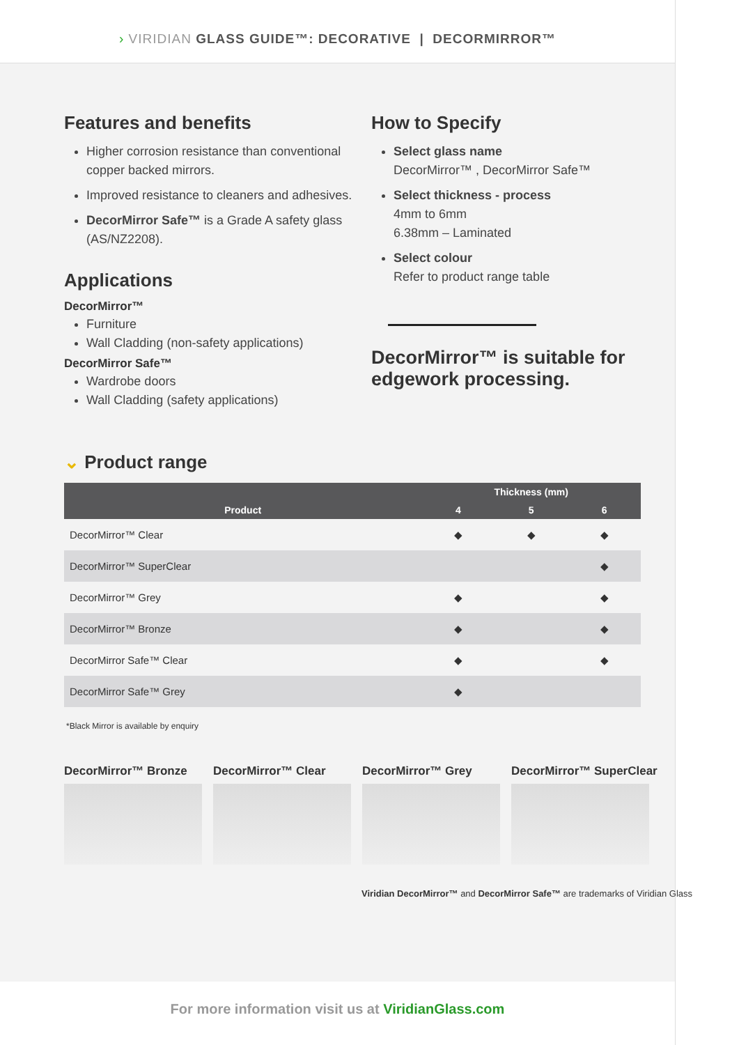› VIRIDIAN GLASS GUIDE™: DECORATIVE | DECORMIRROR™
Features and benefits
Higher corrosion resistance than conventional copper backed mirrors.
Improved resistance to cleaners and adhesives.
DecorMirror Safe™ is a Grade A safety glass (AS/NZ2208).
Applications
DecorMirror™
Furniture
Wall Cladding (non-safety applications)
DecorMirror Safe™
Wardrobe doors
Wall Cladding (safety applications)
How to Specify
Select glass name
DecorMirror™ , DecorMirror Safe™
Select thickness - process
4mm to 6mm
6.38mm – Laminated
Select colour
Refer to product range table
DecorMirror™ is suitable for edgework processing.
⌄ Product range
| | Thickness (mm) | | |
| --- | --- | --- | --- |
| Product | 4 | 5 | 6 |
| DecorMirror™ Clear | ◆ | ◆ | ◆ |
| DecorMirror™ SuperClear | | | ◆ |
| DecorMirror™ Grey | ◆ | | ◆ |
| DecorMirror™ Bronze | ◆ | | ◆ |
| DecorMirror Safe™ Clear | ◆ | | ◆ |
| DecorMirror Safe™ Grey | ◆ | | |
*Black Mirror is available by enquiry
DecorMirror™ Bronze DecorMirror™ Clear DecorMirror™ Grey DecorMirror™ SuperClear
Viridian DecorMirror™ and DecorMirror Safe™ are trademarks of Viridian Glass
For more information visit us at ViridianGlass.com